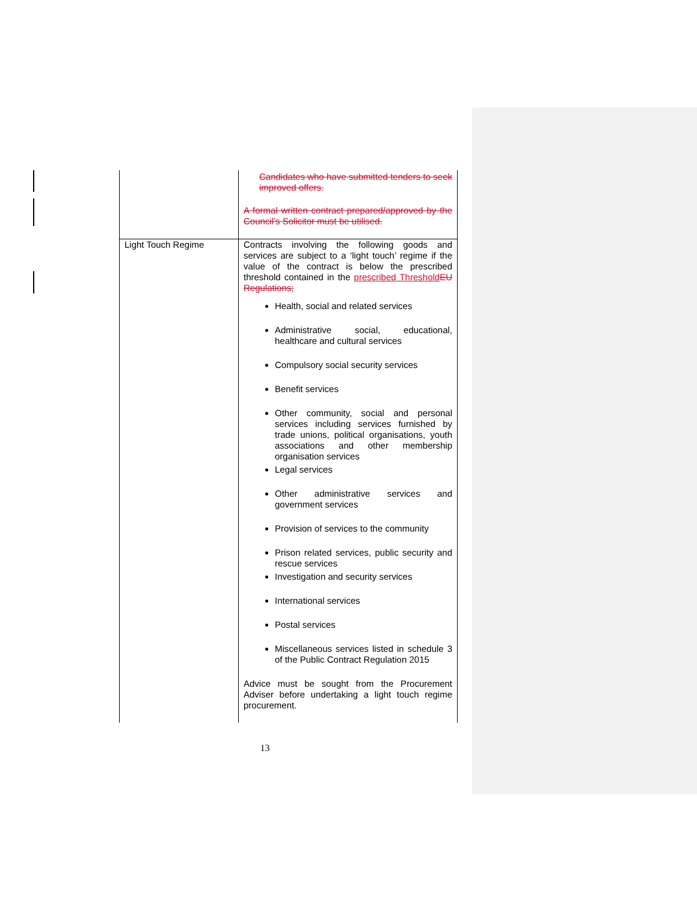| | Candidates who have submitted tenders to seek improved offers. A formal written contract prepared/approved by the Council’s Solicitor must be utilised. |
| Light Touch Regime | Contracts involving the following goods and services are subject to a ‘light touch’ regime if the value of the contract is below the prescribed threshold contained in the prescribed Threshold EU Regulations; Health, social and related services Administrative social, educational, healthcare and cultural services Compulsory social security services Benefit services Other community, social and personal services including services furnished by trade unions, political organisations, youth associations and other membership organisation services Legal services Other administrative services and government services Provision of services to the community Prison related services, public security and rescue services Investigation and security services International services Postal services Miscellaneous services listed in schedule 3 of the Public Contract Regulation 2015 Advice must be sought from the Procurement Adviser before undertaking a light touch regime procurement. |
13